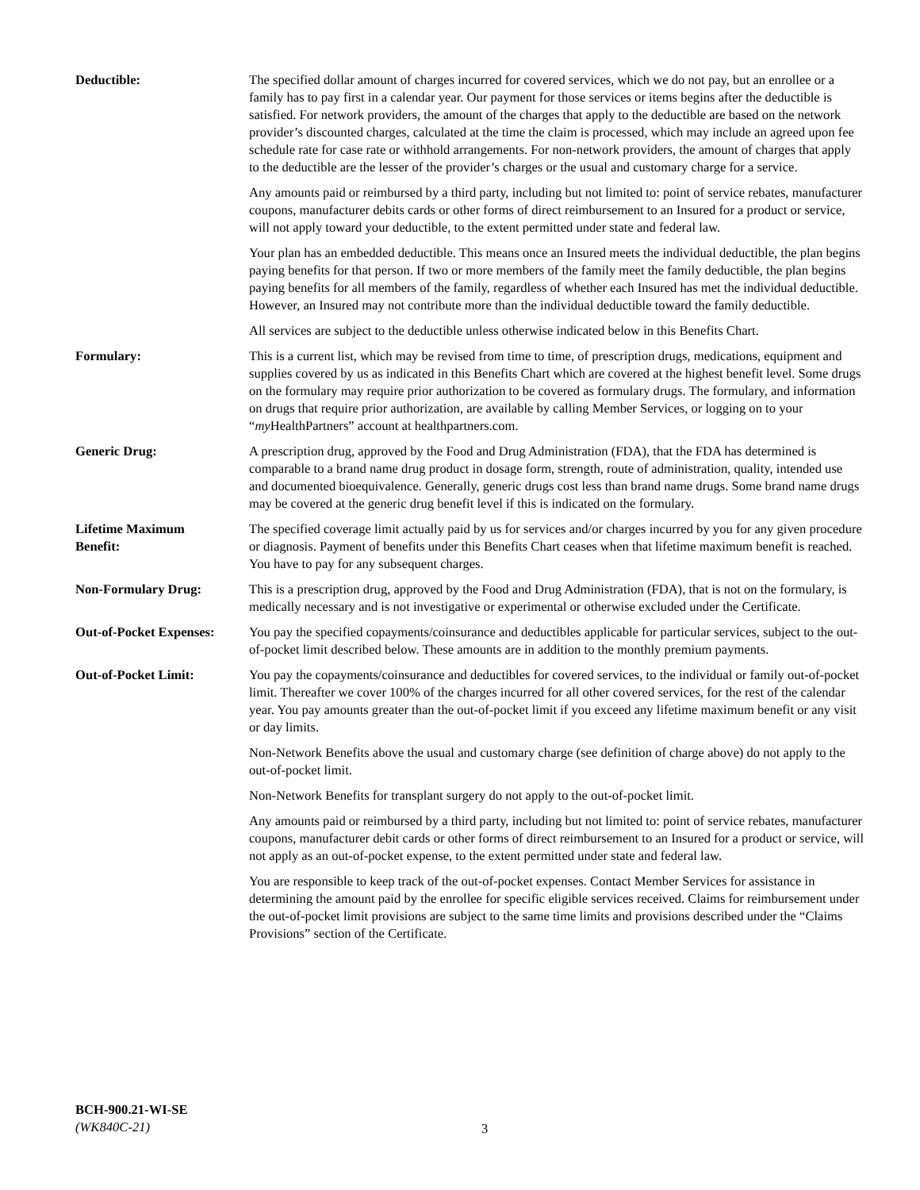Deductible: The specified dollar amount of charges incurred for covered services, which we do not pay, but an enrollee or a family has to pay first in a calendar year. Our payment for those services or items begins after the deductible is satisfied. For network providers, the amount of the charges that apply to the deductible are based on the network provider’s discounted charges, calculated at the time the claim is processed, which may include an agreed upon fee schedule rate for case rate or withhold arrangements. For non-network providers, the amount of charges that apply to the deductible are the lesser of the provider’s charges or the usual and customary charge for a service.
Any amounts paid or reimbursed by a third party, including but not limited to: point of service rebates, manufacturer coupons, manufacturer debits cards or other forms of direct reimbursement to an Insured for a product or service, will not apply toward your deductible, to the extent permitted under state and federal law.
Your plan has an embedded deductible. This means once an Insured meets the individual deductible, the plan begins paying benefits for that person. If two or more members of the family meet the family deductible, the plan begins paying benefits for all members of the family, regardless of whether each Insured has met the individual deductible. However, an Insured may not contribute more than the individual deductible toward the family deductible.
All services are subject to the deductible unless otherwise indicated below in this Benefits Chart.
Formulary: This is a current list, which may be revised from time to time, of prescription drugs, medications, equipment and supplies covered by us as indicated in this Benefits Chart which are covered at the highest benefit level. Some drugs on the formulary may require prior authorization to be covered as formulary drugs. The formulary, and information on drugs that require prior authorization, are available by calling Member Services, or logging on to your “my HealthPartners” account at healthpartners.com.
Generic Drug: A prescription drug, approved by the Food and Drug Administration (FDA), that the FDA has determined is comparable to a brand name drug product in dosage form, strength, route of administration, quality, intended use and documented bioequivalence. Generally, generic drugs cost less than brand name drugs. Some brand name drugs may be covered at the generic drug benefit level if this is indicated on the formulary.
Lifetime Maximum
Benefit:
The specified coverage limit actually paid by us for services and/or charges incurred by you for any given procedure or diagnosis. Payment of benefits under this Benefits Chart ceases when that lifetime maximum benefit is reached. You have to pay for any subsequent charges.
Non-Formulary Drug: This is a prescription drug, approved by the Food and Drug Administration (FDA), that is not on the formulary, is medically necessary and is not investigative or experimental or otherwise excluded under the Certificate.
Out-of-Pocket Expenses:
You pay the specified copayments/coinsurance and deductibles applicable for particular services, subject to the out-of-pocket limit described below. These amounts are in addition to the monthly premium payments.
Out-of-Pocket Limit: You pay the copayments/coinsurance and deductibles for covered services, to the individual or family out-of-pocket limit. Thereafter we cover 100% of the charges incurred for all other covered services, for the rest of the calendar year. You pay amounts greater than the out-of-pocket limit if you exceed any lifetime maximum benefit or any visit or day limits.
Non-Network Benefits above the usual and customary charge (see definition of charge above) do not apply to the out-of-pocket limit.
Non-Network Benefits for transplant surgery do not apply to the out-of-pocket limit.
Any amounts paid or reimbursed by a third party, including but not limited to: point of service rebates, manufacturer coupons, manufacturer debit cards or other forms of direct reimbursement to an Insured for a product or service, will not apply as an out-of-pocket expense, to the extent permitted under state and federal law.
You are responsible to keep track of the out-of-pocket expenses. Contact Member Services for assistance in determining the amount paid by the enrollee for specific eligible services received. Claims for reimbursement under the out-of-pocket limit provisions are subject to the same time limits and provisions described under the “Claims Provisions” section of the Certificate.
BCH-900.21-WI-SE
(WK840C-21)
3